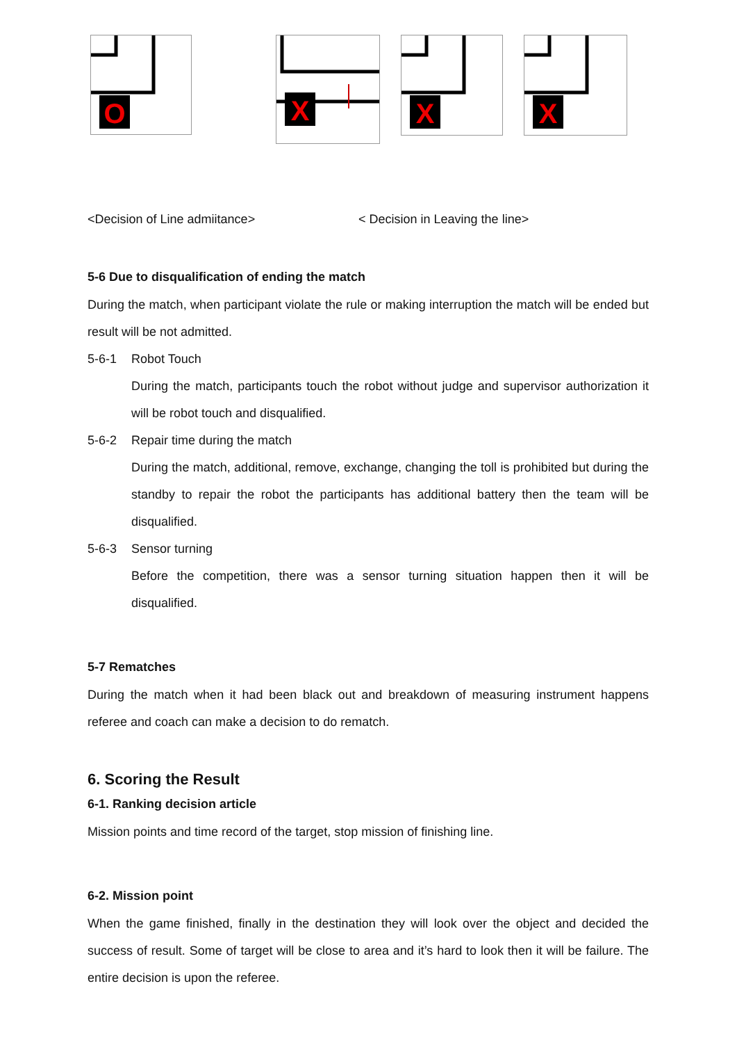O
X
X
X
<Decision of Line admiitance> < Decision in Leaving the line>
5-6 Due to disqualification of ending the match
During the match, when participant violate the rule or making interruption the match will be ended but result will be not admitted.
5-6-1 Robot Touch
During the match, participants touch the robot without judge and supervisor authorization it will be robot touch and disqualified.
5-6-2 Repair time during the match
During the match, additional, remove, exchange, changing the toll is prohibited but during the standby to repair the robot the participants has additional battery then the team will be disqualified.
5-6-3 Sensor turning
Before the competition, there was a sensor turning situation happen then it will be disqualified.
5-7 Rematches
During the match when it had been black out and breakdown of measuring instrument happens referee and coach can make a decision to do rematch.
6. Scoring the Result
6-1. Ranking decision article
Mission points and time record of the target, stop mission of finishing line.
6-2. Mission point
When the game finished, finally in the destination they will look over the object and decided the success of result. Some of target will be close to area and it’s hard to look then it will be failure. The entire decision is upon the referee.